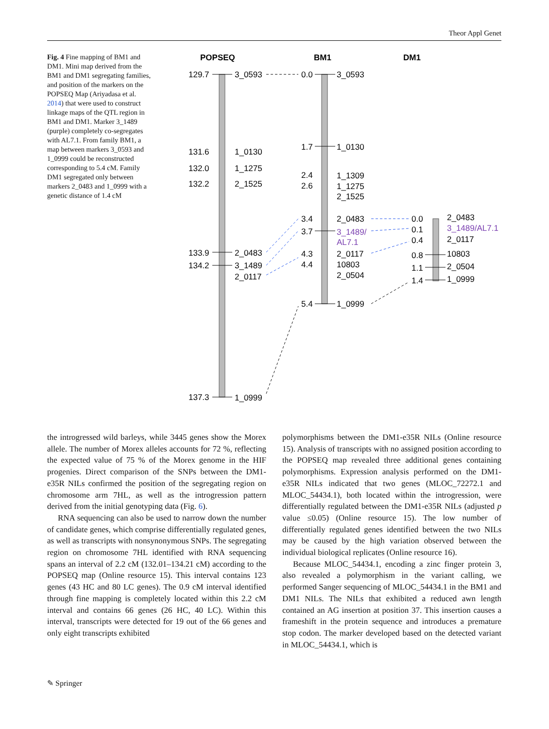Theor Appl Genet
Fig. 4 Fine mapping of BM1 and DM1. Mini map derived from the BM1 and DM1 segregating families, and position of the markers on the POPSEQ Map (Ariyadasa et al. 2014) that were used to construct linkage maps of the QTL region in BM1 and DM1. Marker 3_1489 (purple) completely co-segregates with AL7.1. From family BM1, a map between markers 3_0593 and 1_0999 could be reconstructed corresponding to 5.4 cM. Family DM1 segregated only between markers 2_0483 and 1_0999 with a genetic distance of 1.4 cM
POPSEQ
BM1
DM1
129.7
131.6
132.0
132.2
133.9
134.2
137.3
3_0593
1_0130
1_1275
2_1525
2_0483
3_1489
2_0117
1_0999
0.0
1.7
2.4
2.6
3.4
3.7
4.3
4.4
5.4
3_0593
1_0130
1_1309
1_1275
2_1525
2_0483
3_1489/
AL7.1
2_0117
10803
2_0504
1_0999
0.0
0.1
0.4
0.8
1.1
1.4
2_0483
3_1489/AL7.1
2_0117
10803
2_0504
1_0999
the introgressed wild barleys, while 3445 genes show the Morex allele. The number of Morex alleles accounts for 72 %, reflecting the expected value of 75 % of the Morex genome in the HIF progenies. Direct comparison of the SNPs between the DM1- e35R NILs confirmed the position of the segregating region on chromosome arm 7HL, as well as the introgression pattern derived from the initial genotyping data (Fig. 6).
RNA sequencing can also be used to narrow down the number of candidate genes, which comprise differentially regulated genes, as well as transcripts with nonsynonymous SNPs. The segregating region on chromosome 7HL identified with RNA sequencing spans an interval of 2.2 cM (132.01–134.21 cM) according to the POPSEQ map (Online resource 15). This interval contains 123 genes (43 HC and 80 LC genes). The 0.9 cM interval identified through fine mapping is completely located within this 2.2 cM interval and contains 66 genes (26 HC, 40 LC). Within this interval, transcripts were detected for 19 out of the 66 genes and only eight transcripts exhibited
polymorphisms between the DM1-e35R NILs (Online resource 15). Analysis of transcripts with no assigned position according to the POPSEQ map revealed three additional genes containing polymorphisms. Expression analysis performed on the DM1-e35R NILs indicated that two genes (MLOC_72272.1 and MLOC_54434.1), both located within the introgression, were differentially regulated between the DM1-e35R NILs (adjusted p value ≤0.05) (Online resource 15). The low number of differentially regulated genes identified between the two NILs may be caused by the high variation observed between the individual biological replicates (Online resource 16).
Because MLOC_54434.1, encoding a zinc finger protein 3, also revealed a polymorphism in the variant calling, we performed Sanger sequencing of MLOC_54434.1 in the BM1 and DM1 NILs. The NILs that exhibited a reduced awn length contained an AG insertion at position 37. This insertion causes a frameshift in the protein sequence and introduces a premature stop codon. The marker developed based on the detected variant in MLOC_54434.1, which is
✎ Springer